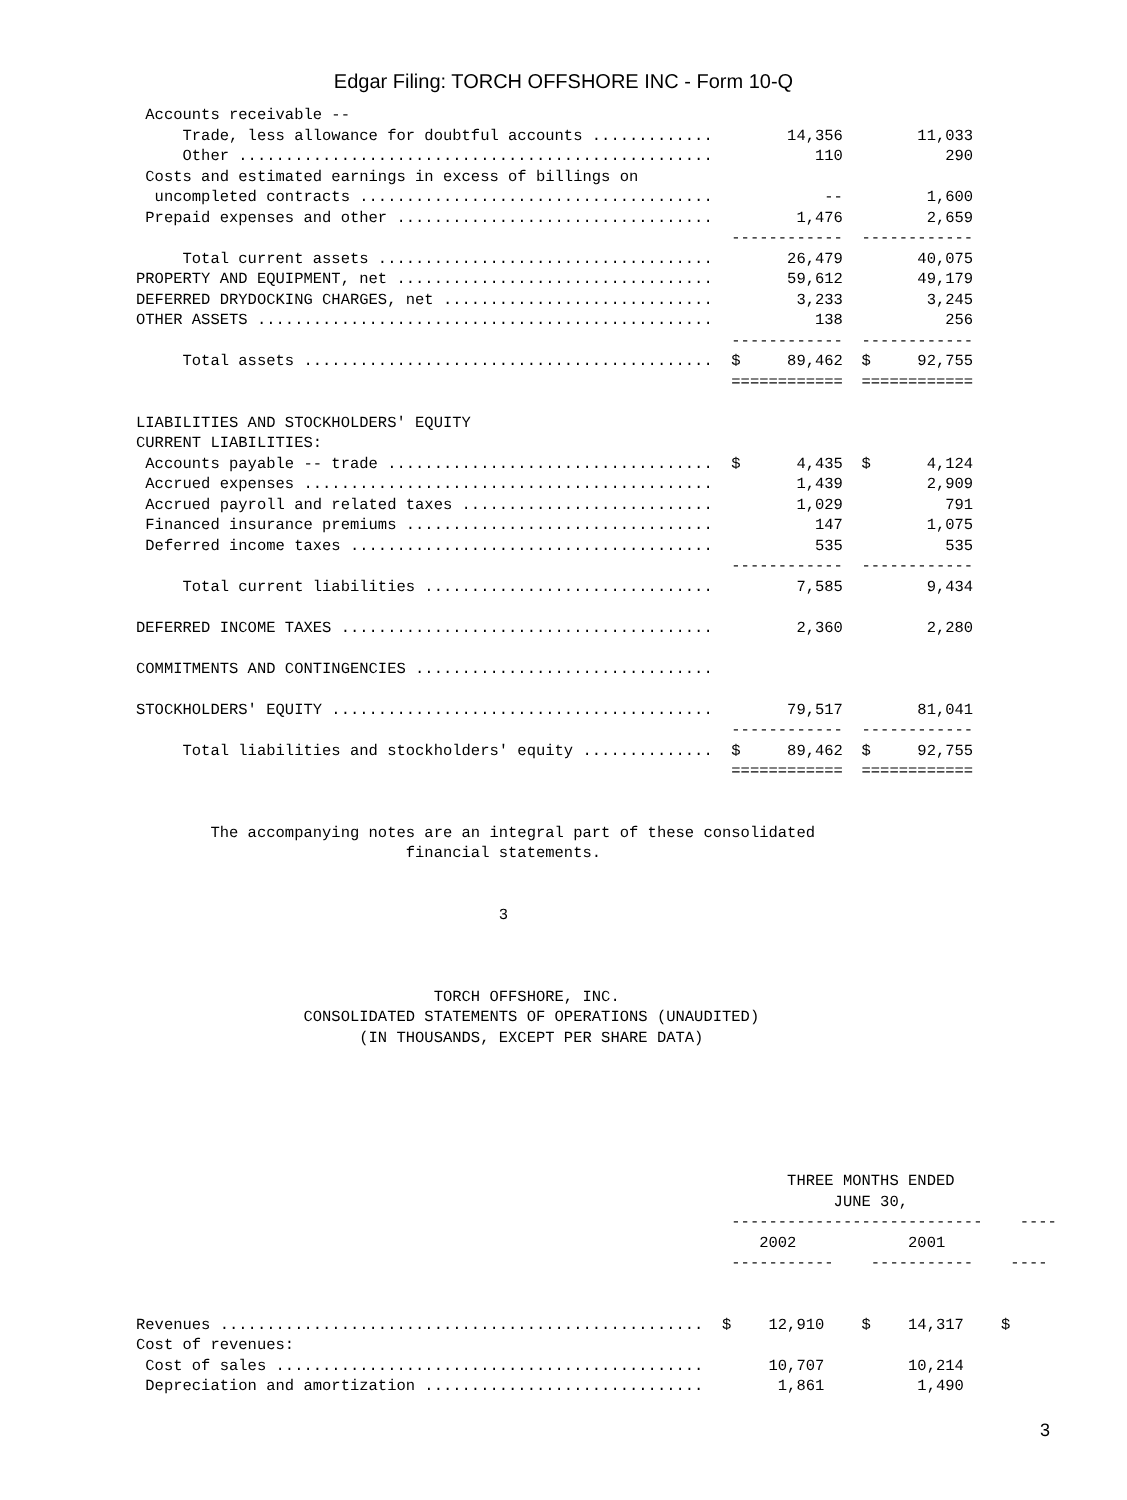Edgar Filing: TORCH OFFSHORE INC - Form 10-Q
 Accounts receivable --
     Trade, less allowance for doubtful accounts .............        14,356        11,033
     Other ...................................................           110           290
 Costs and estimated earnings in excess of billings on
  uncompleted contracts ......................................            --         1,600
 Prepaid expenses and other ..................................         1,476         2,659
                                                                ------------  ------------
     Total current assets ....................................        26,479        40,075
PROPERTY AND EQUIPMENT, net ..................................        59,612        49,179
DEFERRED DRYDOCKING CHARGES, net .............................         3,233         3,245
OTHER ASSETS .................................................           138           256
                                                                ------------  ------------
     Total assets ............................................  $     89,462  $     92,755
                                                                ============  ============

LIABILITIES AND STOCKHOLDERS' EQUITY
CURRENT LIABILITIES:
 Accounts payable -- trade ...................................  $      4,435  $      4,124
 Accrued expenses ............................................         1,439         2,909
 Accrued payroll and related taxes ...........................         1,029           791
 Financed insurance premiums .................................           147         1,075
 Deferred income taxes .......................................           535           535
                                                                ------------  ------------
     Total current liabilities ...............................         7,585         9,434

DEFERRED INCOME TAXES ........................................         2,360         2,280

COMMITMENTS AND CONTINGENCIES ................................

STOCKHOLDERS' EQUITY .........................................        79,517        81,041
                                                                ------------  ------------
     Total liabilities and stockholders' equity ..............  $     89,462  $     92,755
                                                                ============  ============


        The accompanying notes are an integral part of these consolidated
                             financial statements.


                                       3



                                TORCH OFFSHORE, INC.
                  CONSOLIDATED STATEMENTS OF OPERATIONS (UNAUDITED)
                        (IN THOUSANDS, EXCEPT PER SHARE DATA)






                                                                      THREE MONTHS ENDED
                                                                           JUNE 30,
                                                                ---------------------------    ----
                                                                   2002            2001
                                                                -----------    -----------    ----


Revenues ....................................................  $    12,910    $    14,317    $
Cost of revenues:
 Cost of sales ..............................................       10,707         10,214
 Depreciation and amortization ..............................        1,861          1,490
3